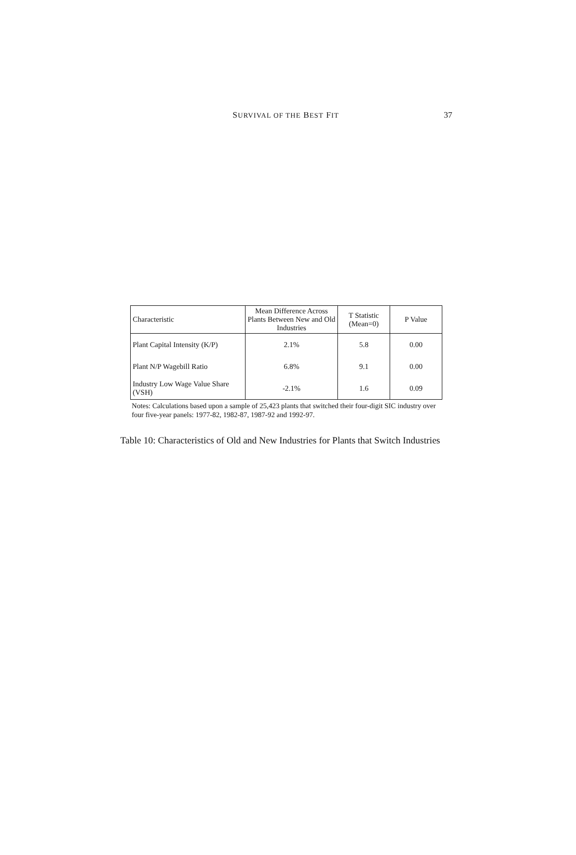SURVIVAL OF THE BEST FIT
37
| Characteristic | Mean Difference Across Plants Between New and Old Industries | T Statistic (Mean=0) | P Value |
| --- | --- | --- | --- |
| Plant Capital Intensity (K/P) | 2.1% | 5.8 | 0.00 |
| Plant N/P Wagebill Ratio | 6.8% | 9.1 | 0.00 |
| Industry Low Wage Value Share (VSH) | -2.1% | 1.6 | 0.09 |
Notes: Calculations based upon a sample of 25,423 plants that switched their four-digit SIC industry over four five-year panels: 1977-82, 1982-87, 1987-92 and 1992-97.
Table 10: Characteristics of Old and New Industries for Plants that Switch Industries